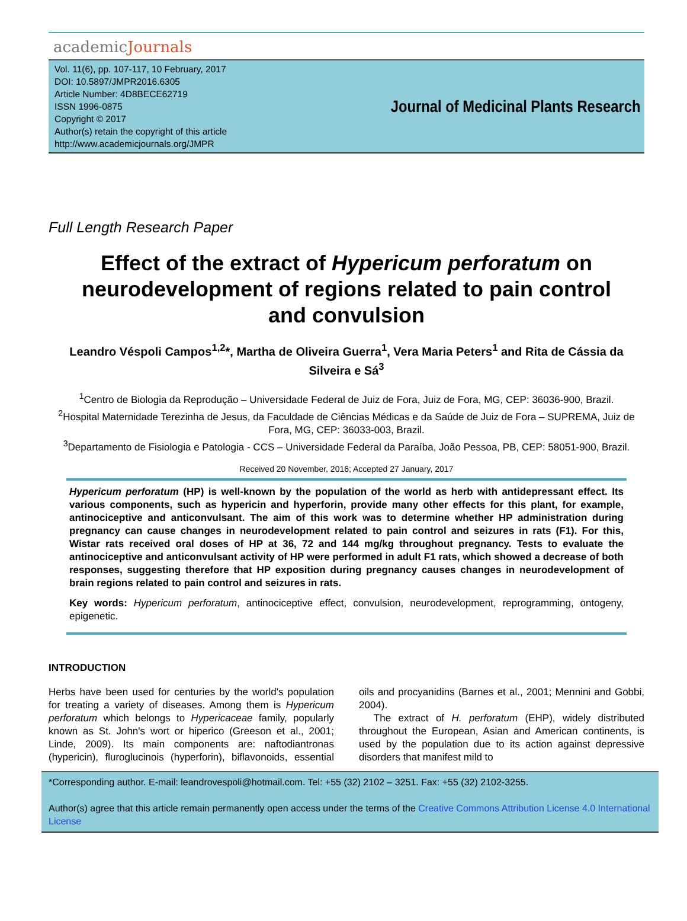academicJournals
Vol. 11(6), pp. 107-117, 10 February, 2017
DOI: 10.5897/JMPR2016.6305
Article Number: 4D8BECE62719
ISSN 1996-0875
Copyright © 2017
Author(s) retain the copyright of this article
http://www.academicjournals.org/JMPR
Journal of Medicinal Plants Research
Full Length Research Paper
Effect of the extract of Hypericum perforatum on neurodevelopment of regions related to pain control and convulsion
Leandro Véspoli Campos<sup>1,2</sup>*, Martha de Oliveira Guerra<sup>1</sup>, Vera Maria Peters<sup>1</sup> and Rita de Cássia da Silveira e Sá<sup>3</sup>
<sup>1</sup> Centro de Biologia da Reprodução – Universidade Federal de Juiz de Fora, Juiz de Fora, MG, CEP: 36036-900, Brazil.
<sup>2</sup> Hospital Maternidade Terezinha de Jesus, da Faculdade de Ciências Médicas e da Saúde de Juiz de Fora – SUPREMA, Juiz de Fora, MG, CEP: 36033-003, Brazil.
<sup>3</sup> Departamento de Fisiologia e Patologia - CCS – Universidade Federal da Paraíba, João Pessoa, PB, CEP: 58051-900, Brazil.
Received 20 November, 2016; Accepted 27 January, 2017
Hypericum perforatum (HP) is well-known by the population of the world as herb with antidepressant effect. Its various components, such as hypericin and hyperforin, provide many other effects for this plant, for example, antinociceptive and anticonvulsant. The aim of this work was to determine whether HP administration during pregnancy can cause changes in neurodevelopment related to pain control and seizures in rats (F1). For this, Wistar rats received oral doses of HP at 36, 72 and 144 mg/kg throughout pregnancy. Tests to evaluate the antinociceptive and anticonvulsant activity of HP were performed in adult F1 rats, which showed a decrease of both responses, suggesting therefore that HP exposition during pregnancy causes changes in neurodevelopment of brain regions related to pain control and seizures in rats.
Key words: Hypericum perforatum, antinociceptive effect, convulsion, neurodevelopment, reprogramming, ontogeny, epigenetic.
INTRODUCTION
Herbs have been used for centuries by the world's population for treating a variety of diseases. Among them is Hypericum perforatum which belongs to Hypericaceae family, popularly known as St. John's wort or hiperico (Greeson et al., 2001; Linde, 2009). Its main components are: naftodiantronas (hypericin), fluroglucinois (hyperforin), biflavonoids, essential oils and procyanidins (Barnes et al., 2001; Mennini and Gobbi, 2004).
The extract of H. perforatum (EHP), widely distributed throughout the European, Asian and American continents, is used by the population due to its action against depressive disorders that manifest mild to
*Corresponding author. E-mail: leandrovespoli@hotmail.com. Tel: +55 (32) 2102 – 3251. Fax: +55 (32) 2102-3255.
Author(s) agree that this article remain permanently open access under the terms of the Creative Commons Attribution License 4.0 International License